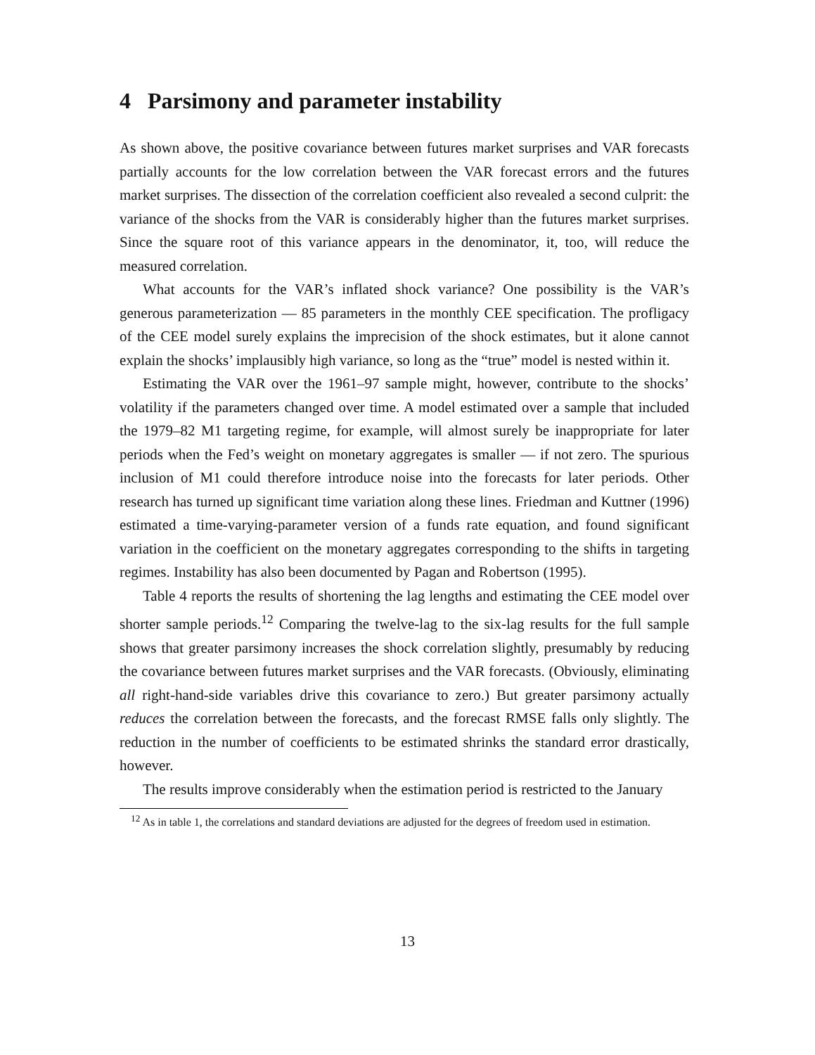4 Parsimony and parameter instability
As shown above, the positive covariance between futures market surprises and VAR forecasts partially accounts for the low correlation between the VAR forecast errors and the futures market surprises. The dissection of the correlation coefficient also revealed a second culprit: the variance of the shocks from the VAR is considerably higher than the futures market surprises. Since the square root of this variance appears in the denominator, it, too, will reduce the measured correlation.
What accounts for the VAR’s inflated shock variance? One possibility is the VAR’s generous parameterization — 85 parameters in the monthly CEE specification. The profligacy of the CEE model surely explains the imprecision of the shock estimates, but it alone cannot explain the shocks’ implausibly high variance, so long as the “true” model is nested within it.
Estimating the VAR over the 1961–97 sample might, however, contribute to the shocks’ volatility if the parameters changed over time. A model estimated over a sample that included the 1979–82 M1 targeting regime, for example, will almost surely be inappropriate for later periods when the Fed’s weight on monetary aggregates is smaller — if not zero. The spurious inclusion of M1 could therefore introduce noise into the forecasts for later periods. Other research has turned up significant time variation along these lines. Friedman and Kuttner (1996) estimated a time-varying-parameter version of a funds rate equation, and found significant variation in the coefficient on the monetary aggregates corresponding to the shifts in targeting regimes. Instability has also been documented by Pagan and Robertson (1995).
Table 4 reports the results of shortening the lag lengths and estimating the CEE model over shorter sample periods.<sup>12</sup> Comparing the twelve-lag to the six-lag results for the full sample shows that greater parsimony increases the shock correlation slightly, presumably by reducing the covariance between futures market surprises and the VAR forecasts. (Obviously, eliminating all right-hand-side variables drive this covariance to zero.) But greater parsimony actually reduces the correlation between the forecasts, and the forecast RMSE falls only slightly. The reduction in the number of coefficients to be estimated shrinks the standard error drastically, however.
The results improve considerably when the estimation period is restricted to the January
<sup>12</sup> As in table 1, the correlations and standard deviations are adjusted for the degrees of freedom used in estimation.
13